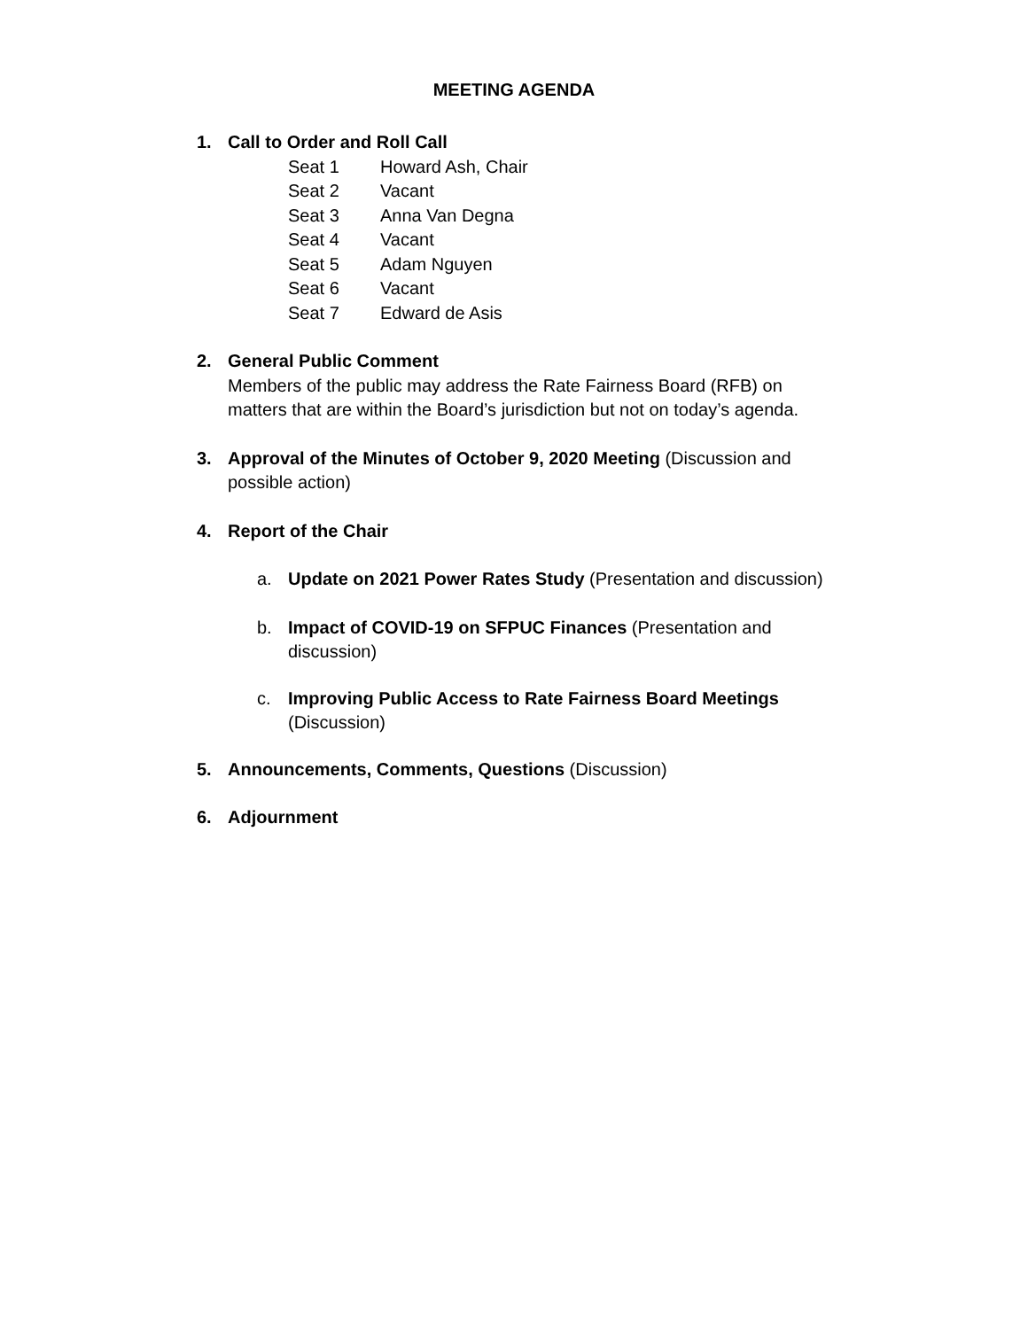MEETING AGENDA
1. Call to Order and Roll Call
| Seat 1 | Howard Ash, Chair |
| Seat 2 | Vacant |
| Seat 3 | Anna Van Degna |
| Seat 4 | Vacant |
| Seat 5 | Adam Nguyen |
| Seat 6 | Vacant |
| Seat 7 | Edward de Asis |
2. General Public Comment
Members of the public may address the Rate Fairness Board (RFB) on matters that are within the Board’s jurisdiction but not on today’s agenda.
3. Approval of the Minutes of October 9, 2020 Meeting (Discussion and possible action)
4. Report of the Chair
a. Update on 2021 Power Rates Study (Presentation and discussion)
b. Impact of COVID-19 on SFPUC Finances (Presentation and discussion)
c. Improving Public Access to Rate Fairness Board Meetings
(Discussion)
5. Announcements, Comments, Questions (Discussion)
6. Adjournment